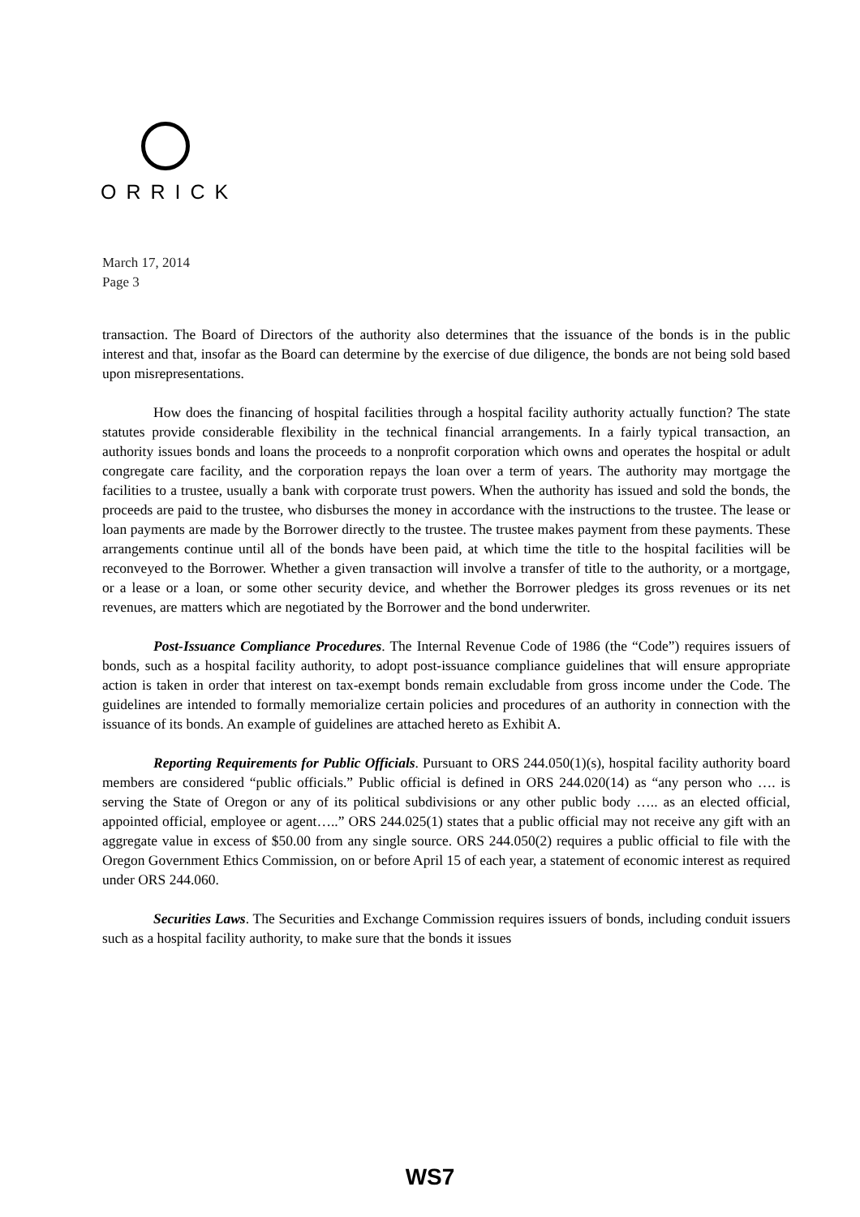ORRICK
March 17, 2014
Page 3
transaction. The Board of Directors of the authority also determines that the issuance of the bonds is in the public interest and that, insofar as the Board can determine by the exercise of due diligence, the bonds are not being sold based upon misrepresentations.
How does the financing of hospital facilities through a hospital facility authority actually function? The state statutes provide considerable flexibility in the technical financial arrangements. In a fairly typical transaction, an authority issues bonds and loans the proceeds to a nonprofit corporation which owns and operates the hospital or adult congregate care facility, and the corporation repays the loan over a term of years. The authority may mortgage the facilities to a trustee, usually a bank with corporate trust powers. When the authority has issued and sold the bonds, the proceeds are paid to the trustee, who disburses the money in accordance with the instructions to the trustee. The lease or loan payments are made by the Borrower directly to the trustee. The trustee makes payment from these payments. These arrangements continue until all of the bonds have been paid, at which time the title to the hospital facilities will be reconveyed to the Borrower. Whether a given transaction will involve a transfer of title to the authority, or a mortgage, or a lease or a loan, or some other security device, and whether the Borrower pledges its gross revenues or its net revenues, are matters which are negotiated by the Borrower and the bond underwriter.
Post-Issuance Compliance Procedures. The Internal Revenue Code of 1986 (the “Code”) requires issuers of bonds, such as a hospital facility authority, to adopt post-issuance compliance guidelines that will ensure appropriate action is taken in order that interest on tax-exempt bonds remain excludable from gross income under the Code. The guidelines are intended to formally memorialize certain policies and procedures of an authority in connection with the issuance of its bonds. An example of guidelines are attached hereto as Exhibit A.
Reporting Requirements for Public Officials. Pursuant to ORS 244.050(1)(s), hospital facility authority board members are considered “public officials.” Public official is defined in ORS 244.020(14) as “any person who …. is serving the State of Oregon or any of its political subdivisions or any other public body ….. as an elected official, appointed official, employee or agent…..” ORS 244.025(1) states that a public official may not receive any gift with an aggregate value in excess of $50.00 from any single source. ORS 244.050(2) requires a public official to file with the Oregon Government Ethics Commission, on or before April 15 of each year, a statement of economic interest as required under ORS 244.060.
Securities Laws. The Securities and Exchange Commission requires issuers of bonds, including conduit issuers such as a hospital facility authority, to make sure that the bonds it issues
WS7